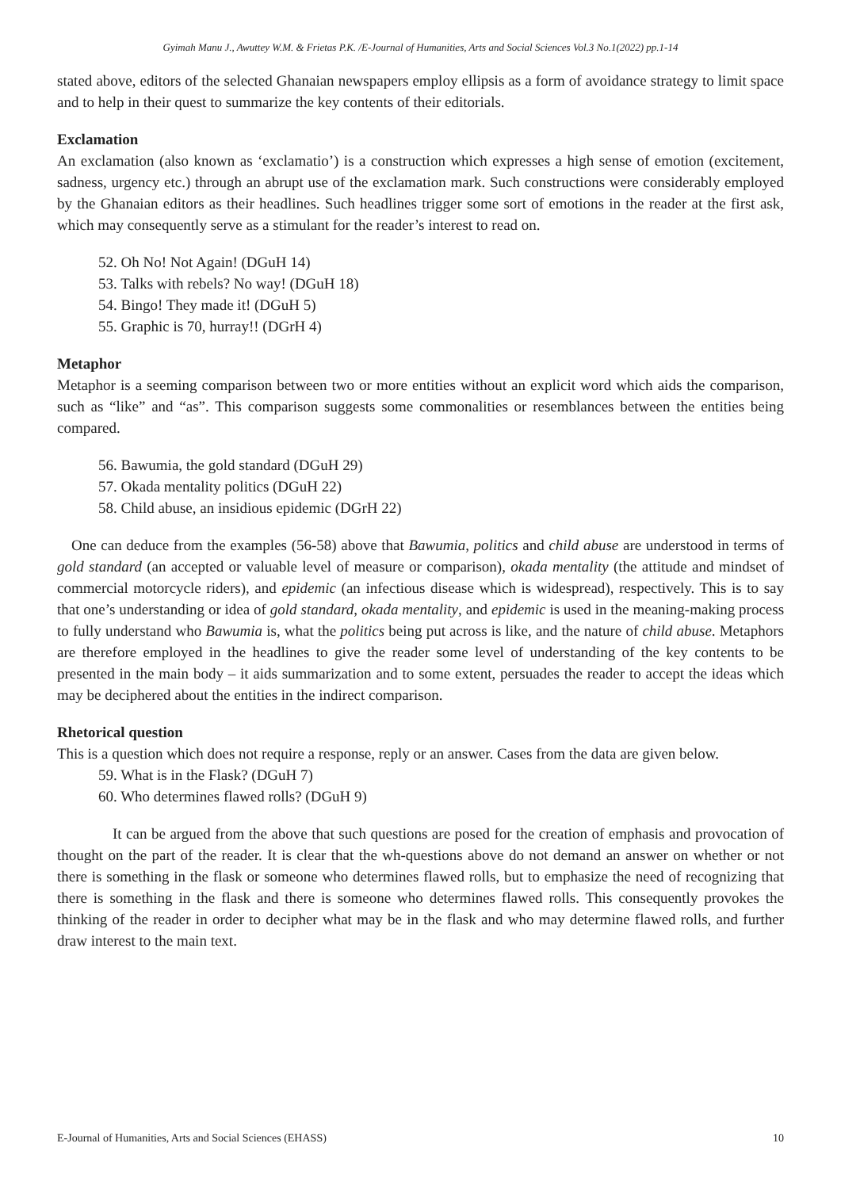Gyimah Manu J., Awuttey W.M. & Frietas P.K. /E-Journal of Humanities, Arts and Social Sciences Vol.3 No.1(2022) pp.1-14
stated above, editors of the selected Ghanaian newspapers employ ellipsis as a form of avoidance strategy to limit space and to help in their quest to summarize the key contents of their editorials.
Exclamation
An exclamation (also known as ‘exclamatio’) is a construction which expresses a high sense of emotion (excitement, sadness, urgency etc.) through an abrupt use of the exclamation mark. Such constructions were considerably employed by the Ghanaian editors as their headlines. Such headlines trigger some sort of emotions in the reader at the first ask, which may consequently serve as a stimulant for the reader’s interest to read on.
52. Oh No! Not Again! (DGuH 14)
53. Talks with rebels? No way! (DGuH 18)
54. Bingo! They made it! (DGuH 5)
55. Graphic is 70, hurray!! (DGrH 4)
Metaphor
Metaphor is a seeming comparison between two or more entities without an explicit word which aids the comparison, such as “like” and “as”. This comparison suggests some commonalities or resemblances between the entities being compared.
56. Bawumia, the gold standard (DGuH 29)
57. Okada mentality politics (DGuH 22)
58. Child abuse, an insidious epidemic (DGrH 22)
One can deduce from the examples (56-58) above that Bawumia, politics and child abuse are understood in terms of gold standard (an accepted or valuable level of measure or comparison), okada mentality (the attitude and mindset of commercial motorcycle riders), and epidemic (an infectious disease which is widespread), respectively. This is to say that one’s understanding or idea of gold standard, okada mentality, and epidemic is used in the meaning-making process to fully understand who Bawumia is, what the politics being put across is like, and the nature of child abuse. Metaphors are therefore employed in the headlines to give the reader some level of understanding of the key contents to be presented in the main body – it aids summarization and to some extent, persuades the reader to accept the ideas which may be deciphered about the entities in the indirect comparison.
Rhetorical question
This is a question which does not require a response, reply or an answer. Cases from the data are given below.
59. What is in the Flask? (DGuH 7)
60. Who determines flawed rolls? (DGuH 9)
It can be argued from the above that such questions are posed for the creation of emphasis and provocation of thought on the part of the reader. It is clear that the wh-questions above do not demand an answer on whether or not there is something in the flask or someone who determines flawed rolls, but to emphasize the need of recognizing that there is something in the flask and there is someone who determines flawed rolls. This consequently provokes the thinking of the reader in order to decipher what may be in the flask and who may determine flawed rolls, and further draw interest to the main text.
E-Journal of Humanities, Arts and Social Sciences (EHASS) 10